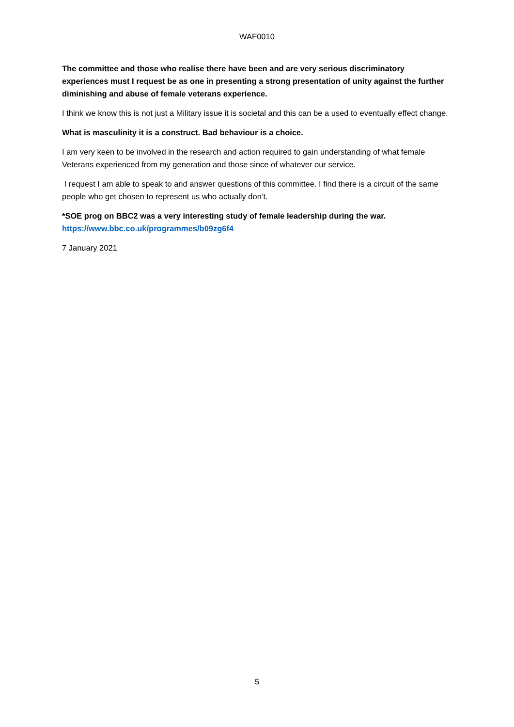WAF0010
The committee and those who realise there have been and are very serious discriminatory experiences must I request be as one in presenting a strong presentation of unity against the further diminishing and abuse of female veterans experience.
I think we know this is not just a Military issue it is societal and this can be a used to eventually effect change.
What is masculinity it is a construct. Bad behaviour is a choice.
I am very keen to be involved in the research and action required to gain understanding of what female Veterans experienced from my generation and those since of whatever our service.
I request I am able to speak to and answer questions of this committee. I find there is a circuit of the same people who get chosen to represent us who actually don’t.
*SOE prog on BBC2 was a very interesting study of female leadership during the war.
https://www.bbc.co.uk/programmes/b09zg6f4
7 January 2021
5